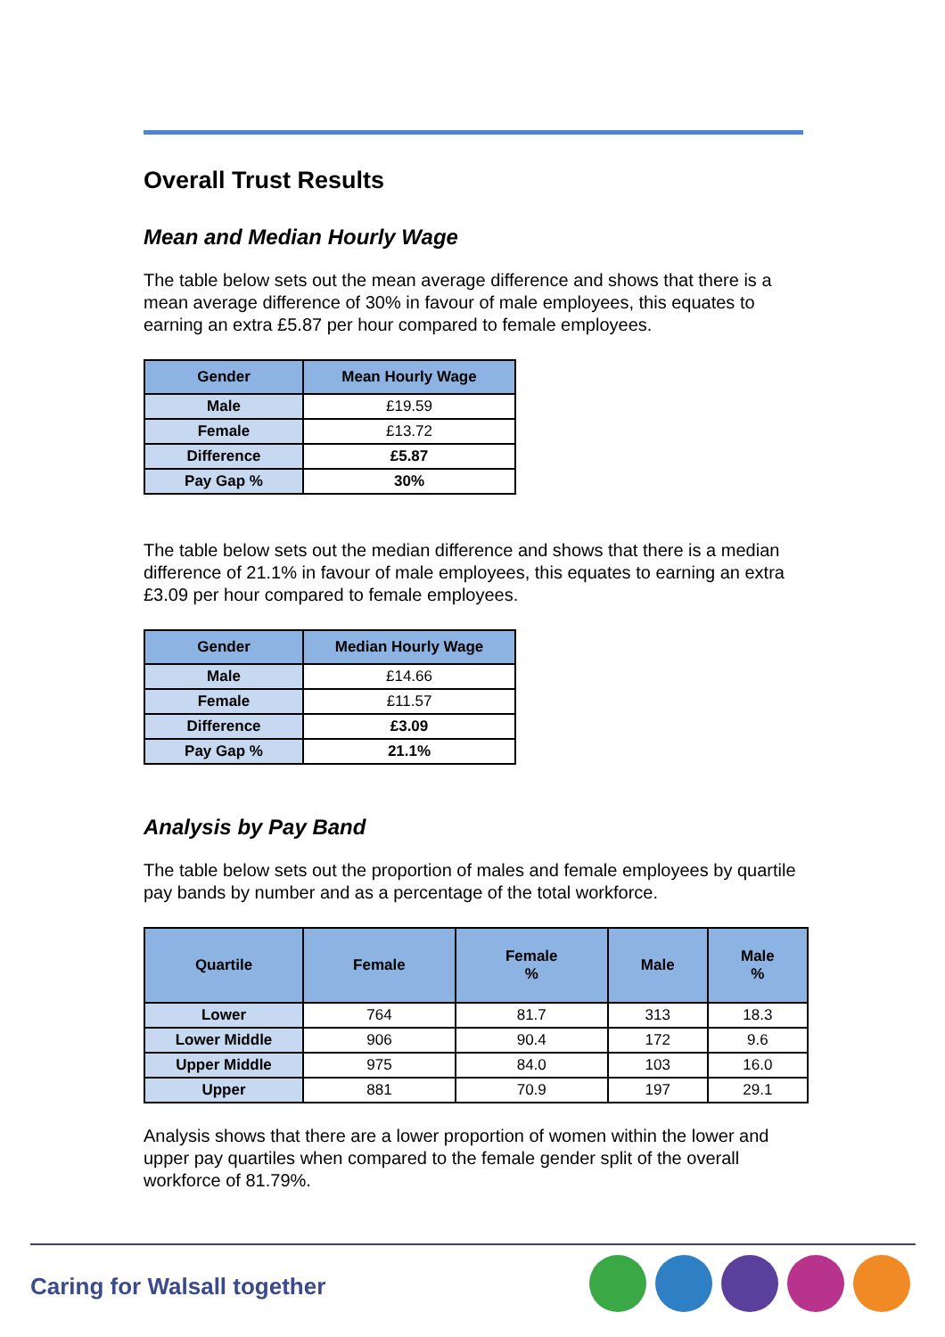Overall Trust Results
Mean and Median Hourly Wage
The table below sets out the mean average difference and shows that there is a mean average difference of 30% in favour of male employees, this equates to earning an extra £5.87 per hour compared to female employees.
| Gender | Mean Hourly Wage |
| --- | --- |
| Male | £19.59 |
| Female | £13.72 |
| Difference | £5.87 |
| Pay Gap % | 30% |
The table below sets out the median difference and shows that there is a median difference of 21.1% in favour of male employees, this equates to earning an extra £3.09 per hour compared to female employees.
| Gender | Median Hourly Wage |
| --- | --- |
| Male | £14.66 |
| Female | £11.57 |
| Difference | £3.09 |
| Pay Gap % | 21.1% |
Analysis by Pay Band
The table below sets out the proportion of males and female employees by quartile pay bands by number and as a percentage of the total workforce.
| Quartile | Female | Female % | Male | Male % |
| --- | --- | --- | --- | --- |
| Lower | 764 | 81.7 | 313 | 18.3 |
| Lower Middle | 906 | 90.4 | 172 | 9.6 |
| Upper Middle | 975 | 84.0 | 103 | 16.0 |
| Upper | 881 | 70.9 | 197 | 29.1 |
Analysis shows that there are a lower proportion of women within the lower and upper pay quartiles when compared to the female gender split of the overall workforce of 81.79%.
Caring for Walsall together